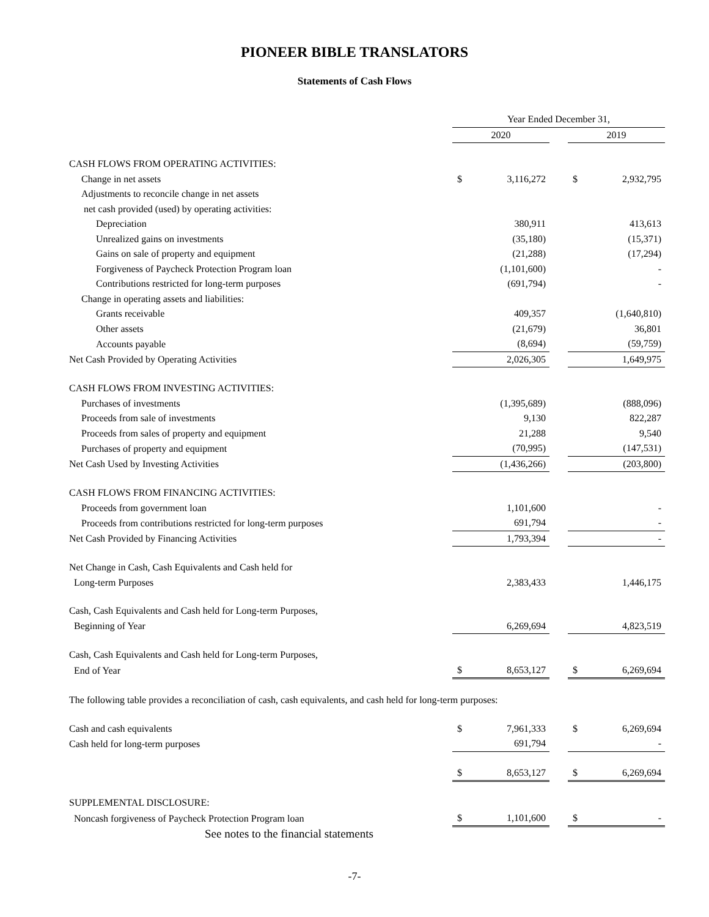PIONEER BIBLE TRANSLATORS
Statements of Cash Flows
| | Year Ended December 31, | | | | |
| --- | --- | --- | --- | --- | --- |
| | 2020 | | | 2019 | |
| CASH FLOWS FROM OPERATING ACTIVITIES: | | | | | |
| Change in net assets | $ | 3,116,272 | | $ | 2,932,795 |
| Adjustments to reconcile change in net assets | | | | | |
| net cash provided (used) by operating activities: | | | | | |
| Depreciation | | 380,911 | | | 413,613 |
| Unrealized gains on investments | | (35,180) | | | (15,371) |
| Gains on sale of property and equipment | | (21,288) | | | (17,294) |
| Forgiveness of Paycheck Protection Program loan | | (1,101,600) | | | - |
| Contributions restricted for long-term purposes | | (691,794) | | | - |
| Change in operating assets and liabilities: | | | | | |
| Grants receivable | | 409,357 | | | (1,640,810) |
| Other assets | | (21,679) | | | 36,801 |
| Accounts payable | | (8,694) | | | (59,759) |
| Net Cash Provided by Operating Activities | | 2,026,305 | | | 1,649,975 |
| CASH FLOWS FROM INVESTING ACTIVITIES: | | | | | |
| Purchases of investments | | (1,395,689) | | | (888,096) |
| Proceeds from sale of investments | | 9,130 | | | 822,287 |
| Proceeds from sales of property and equipment | | 21,288 | | | 9,540 |
| Purchases of property and equipment | | (70,995) | | | (147,531) |
| Net Cash Used by Investing Activities | | (1,436,266) | | | (203,800) |
| CASH FLOWS FROM FINANCING ACTIVITIES: | | | | | |
| Proceeds from government loan | | 1,101,600 | | | - |
| Proceeds from contributions restricted for long-term purposes | | 691,794 | | | - |
| Net Cash Provided by Financing Activities | | 1,793,394 | | | - |
| Net Change in Cash, Cash Equivalents and Cash held for | | | | | |
| Long-term Purposes | | 2,383,433 | | | 1,446,175 |
| Cash, Cash Equivalents and Cash held for Long-term Purposes, | | | | | |
| Beginning of Year | | 6,269,694 | | | 4,823,519 |
| Cash, Cash Equivalents and Cash held for Long-term Purposes, | | | | | |
| End of Year | $ | 8,653,127 | | $ | 6,269,694 |
| The following table provides a reconciliation of cash, cash equivalents, and cash held for long-term purposes: | | | | | |
| Cash and cash equivalents | $ | 7,961,333 | | $ | 6,269,694 |
| Cash held for long-term purposes | | 691,794 | | | - |
| | $ | 8,653,127 | | $ | 6,269,694 |
| SUPPLEMENTAL DISCLOSURE: | | | | | |
| Noncash forgiveness of Paycheck Protection Program loan | $ | 1,101,600 | | $ | - |
See notes to the financial statements
-7-